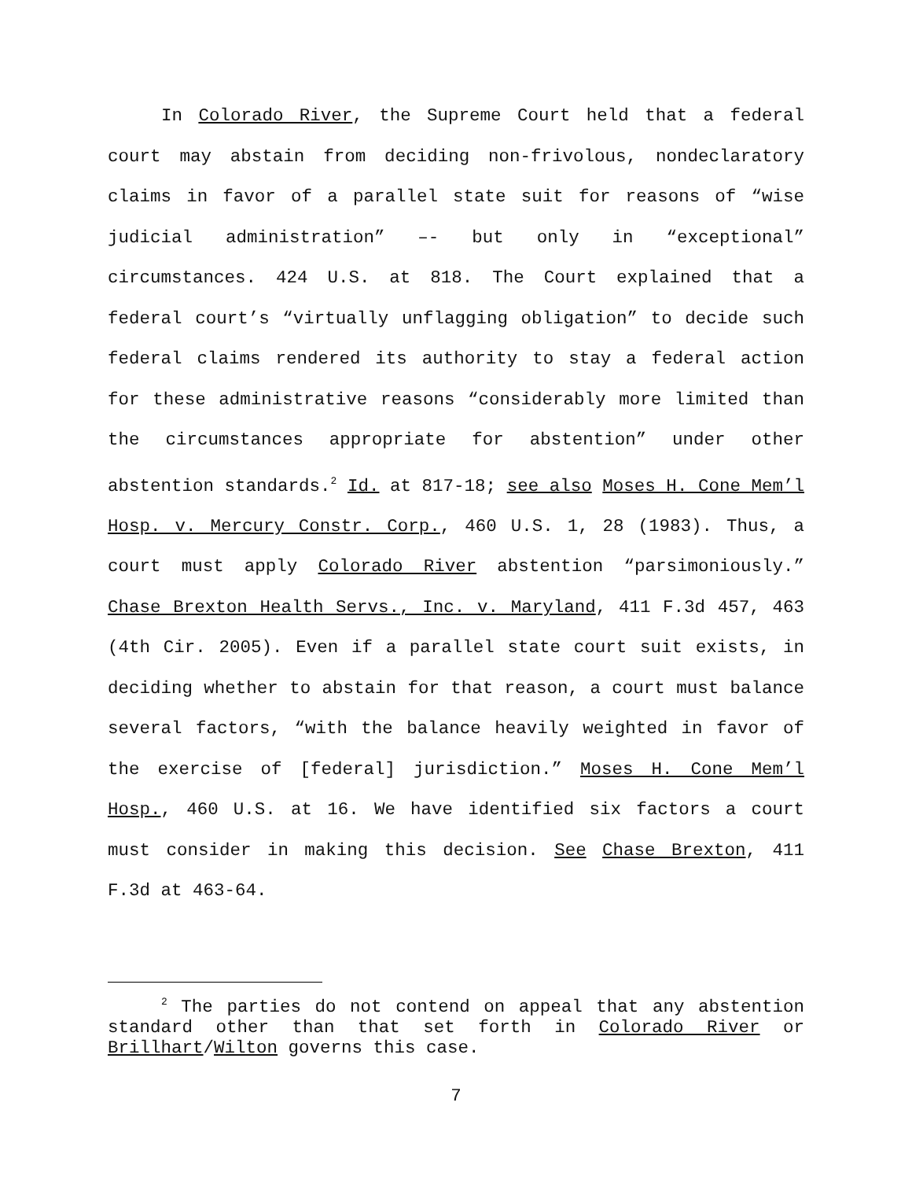In Colorado River, the Supreme Court held that a federal court may abstain from deciding non-frivolous, nondeclaratory claims in favor of a parallel state suit for reasons of “wise judicial administration” –- but only in “exceptional” circumstances. 424 U.S. at 818. The Court explained that a federal court’s “virtually unflagging obligation” to decide such federal claims rendered its authority to stay a federal action for these administrative reasons “considerably more limited than the circumstances appropriate for abstention” under other abstention standards.<sup>2</sup> Id. at 817-18; see also Moses H. Cone Mem’l Hosp. v. Mercury Constr. Corp., 460 U.S. 1, 28 (1983). Thus, a court must apply Colorado River abstention “parsimoniously.” Chase Brexton Health Servs., Inc. v. Maryland, 411 F.3d 457, 463 (4th Cir. 2005). Even if a parallel state court suit exists, in deciding whether to abstain for that reason, a court must balance several factors, “with the balance heavily weighted in favor of the exercise of [federal] jurisdiction.” Moses H. Cone Mem’l Hosp., 460 U.S. at 16. We have identified six factors a court must consider in making this decision. See Chase Brexton, 411 F.3d at 463-64.
<sup>2</sup> The parties do not contend on appeal that any abstention standard other than that set forth in Colorado River or Brillhart/Wilton governs this case.
7